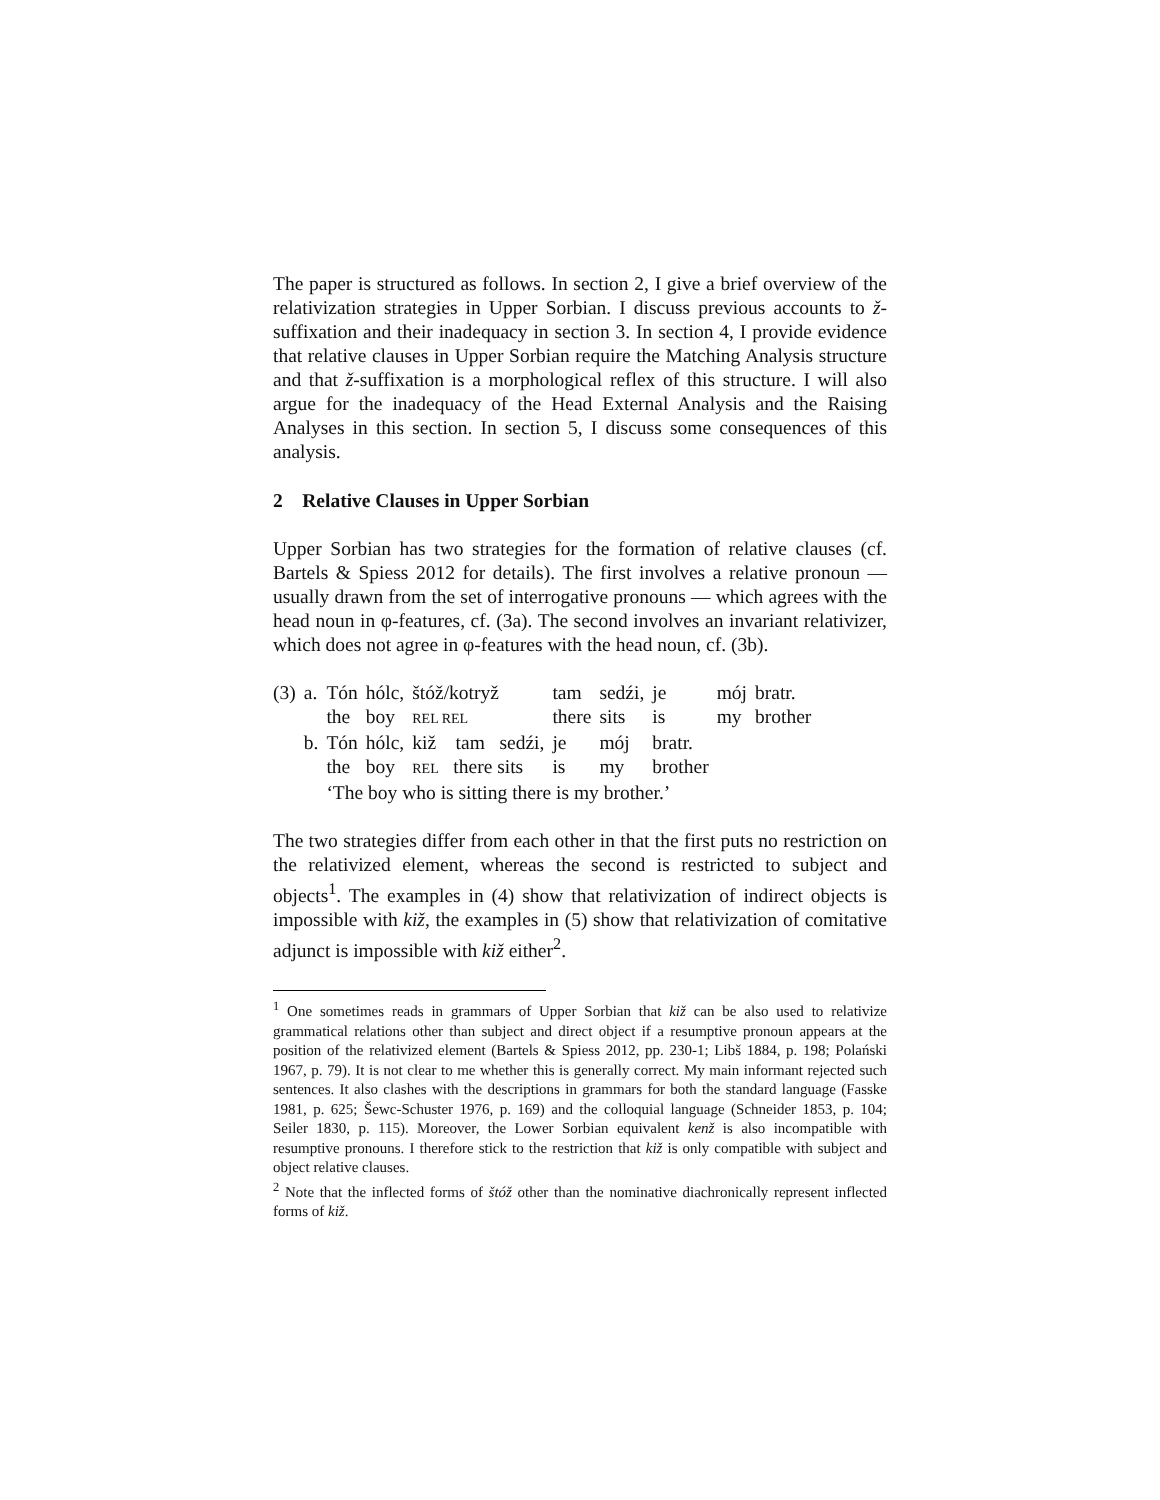The paper is structured as follows. In section 2, I give a brief overview of the relativization strategies in Upper Sorbian. I discuss previous accounts to ž-suffixation and their inadequacy in section 3. In section 4, I provide evidence that relative clauses in Upper Sorbian require the Matching Analysis structure and that ž-suffixation is a morphological reflex of this structure. I will also argue for the inadequacy of the Head External Analysis and the Raising Analyses in this section. In section 5, I discuss some consequences of this analysis.
2 Relative Clauses in Upper Sorbian
Upper Sorbian has two strategies for the formation of relative clauses (cf. Bartels & Spiess 2012 for details). The first involves a relative pronoun — usually drawn from the set of interrogative pronouns — which agrees with the head noun in φ-features, cf. (3a). The second involves an invariant relativizer, which does not agree in φ-features with the head noun, cf. (3b).
| (3) | a. | Tón | hólc, | štóž/kotryž | tam | sedźi, | je | mój | bratr. |
| | | the | boy | REL REL | there | sits | is | my | brother |
| | b. | Tón | hólc, | kiž tam sedźi, | je | mój | bratr. | | |
| | | the | boy | REL there sits | is | my | brother | | |
| | | ‘The boy who is sitting there is my brother.’ | | | | | | | |
The two strategies differ from each other in that the first puts no restriction on the relativized element, whereas the second is restricted to subject and objects<sup>1</sup>. The examples in (4) show that relativization of indirect objects is impossible with kiž, the examples in (5) show that relativization of comitative adjunct is impossible with kiž either<sup>2</sup>.
<sup>1</sup> One sometimes reads in grammars of Upper Sorbian that kiž can be also used to relativize grammatical relations other than subject and direct object if a resumptive pronoun appears at the position of the relativized element (Bartels & Spiess 2012, pp. 230-1; Libš 1884, p. 198; Polański 1967, p. 79). It is not clear to me whether this is generally correct. My main informant rejected such sentences. It also clashes with the descriptions in grammars for both the standard language (Fasske 1981, p. 625; Šewc-Schuster 1976, p. 169) and the colloquial language (Schneider 1853, p. 104; Seiler 1830, p. 115). Moreover, the Lower Sorbian equivalent kenž is also incompatible with resumptive pronouns. I therefore stick to the restriction that kiž is only compatible with subject and object relative clauses.
<sup>2</sup> Note that the inflected forms of štóž other than the nominative diachronically represent inflected forms of kiž.